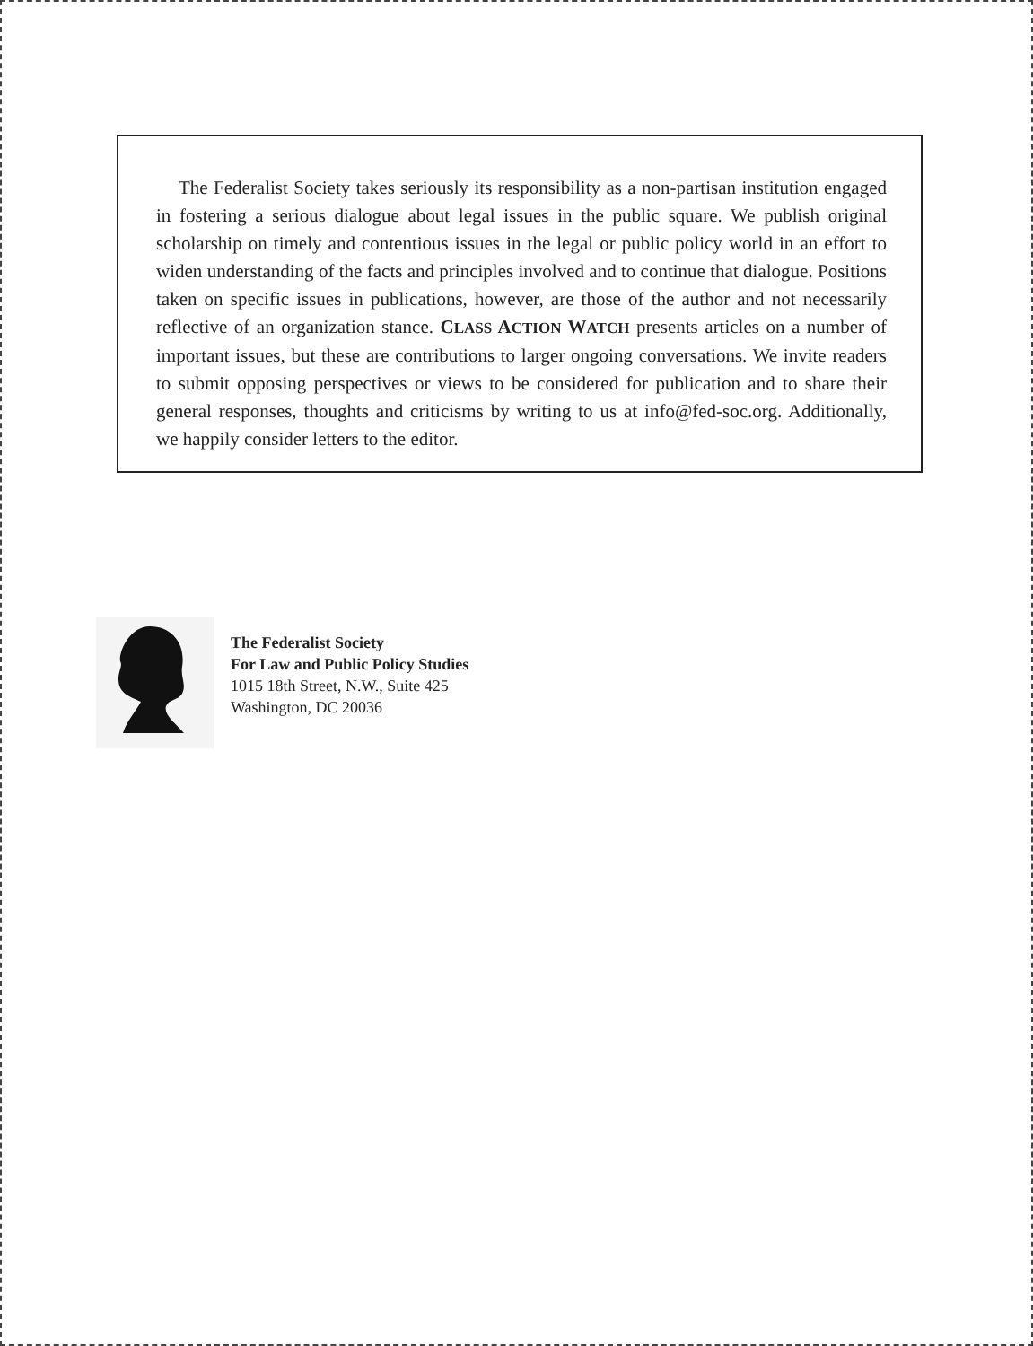The Federalist Society takes seriously its responsibility as a non-partisan institution engaged in fostering a serious dialogue about legal issues in the public square. We publish original scholarship on timely and contentious issues in the legal or public policy world in an effort to widen understanding of the facts and principles involved and to continue that dialogue. Positions taken on specific issues in publications, however, are those of the author and not necessarily reflective of an organization stance. CLASS ACTION WATCH presents articles on a number of important issues, but these are contributions to larger ongoing conversations. We invite readers to submit opposing perspectives or views to be considered for publication and to share their general responses, thoughts and criticisms by writing to us at info@fed-soc.org. Additionally, we happily consider letters to the editor.
The Federalist Society
For Law and Public Policy Studies
1015 18th Street, N.W., Suite 425
Washington, DC 20036